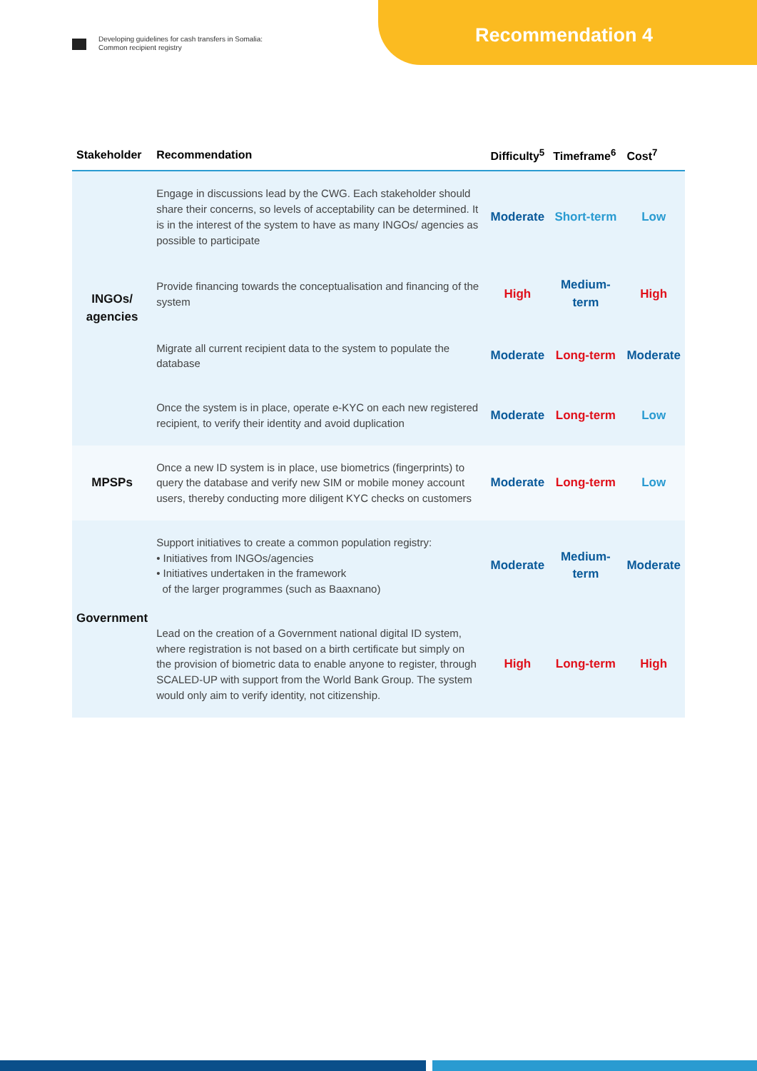Developing guidelines for cash transfers in Somalia:
Common recipient registry
Recommendation 4
| Stakeholder | Recommendation | Difficulty<sup>5</sup> | Timeframe<sup>6</sup> | Cost<sup>7</sup> |
| --- | --- | --- | --- | --- |
| INGOs/ agencies | Engage in discussions lead by the CWG. Each stakeholder should share their concerns, so levels of acceptability can be determined. It is in the interest of the system to have as many INGOs/ agencies as possible to participate | Moderate | Short-term | Low |
| | Provide financing towards the conceptualisation and financing of the system | High | Medium-term | High |
| | Migrate all current recipient data to the system to populate the database | Moderate | Long-term | Moderate |
| | Once the system is in place, operate e-KYC on each new registered recipient, to verify their identity and avoid duplication | Moderate | Long-term | Low |
| MPSPs | Once a new ID system is in place, use biometrics (fingerprints) to query the database and verify new SIM or mobile money account users, thereby conducting more diligent KYC checks on customers | Moderate | Long-term | Low |
| Government | Support initiatives to create a common population registry: • Initiatives from INGOs/agencies • Initiatives undertaken in the framework of the larger programmes (such as Baaxnano) | Moderate | Medium-term | Moderate |
| | Lead on the creation of a Government national digital ID system, where registration is not based on a birth certificate but simply on the provision of biometric data to enable anyone to register, through SCALED-UP with support from the World Bank Group. The system would only aim to verify identity, not citizenship. | High | Long-term | High |